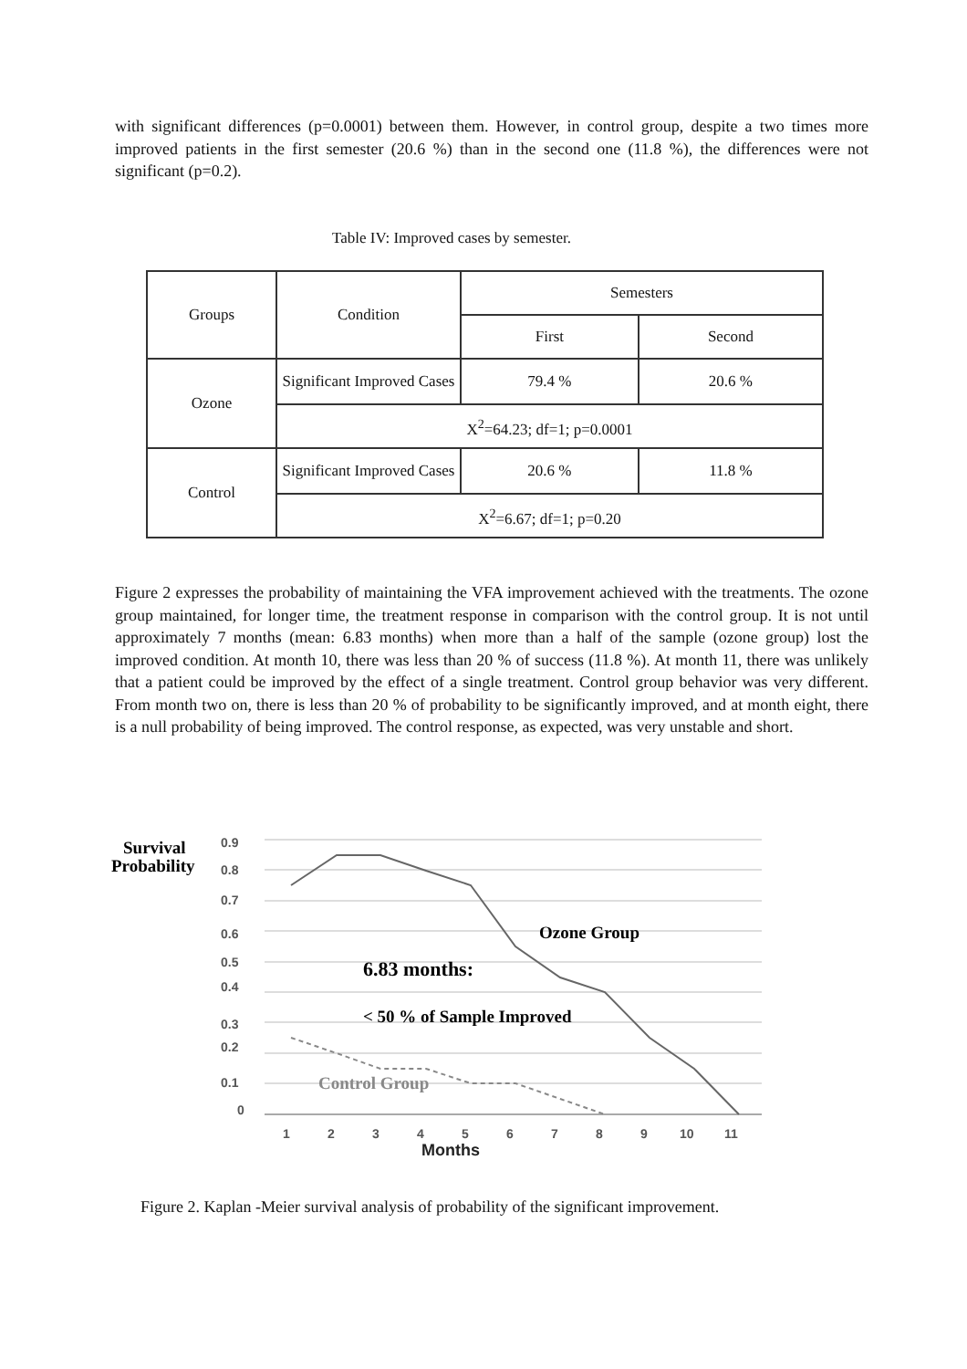with significant differences (p=0.0001) between them. However, in control group, despite a two times more improved patients in the first semester (20.6 %) than in the second one (11.8 %), the differences were not significant (p=0.2).
Table IV: Improved cases by semester.
| Groups | Condition | Semesters | |
| --- | --- | --- | --- |
| | | First | Second |
| Ozone | Significant Improved Cases | 79.4 % | 20.6 % |
| | X<sup>2</sup>=64.23; df=1; p=0.0001 | | |
| Control | Significant Improved Cases | 20.6 % | 11.8 % |
| | X<sup>2</sup>=6.67; df=1; p=0.20 | | |
Figure 2 expresses the probability of maintaining the VFA improvement achieved with the treatments. The ozone group maintained, for longer time, the treatment response in comparison with the control group. It is not until approximately 7 months (mean: 6.83 months) when more than a half of the sample (ozone group) lost the improved condition. At month 10, there was less than 20 % of success (11.8 %). At month 11, there was unlikely that a patient could be improved by the effect of a single treatment. Control group behavior was very different. From month two on, there is less than 20 % of probability to be significantly improved, and at month eight, there is a null probability of being improved. The control response, as expected, was very unstable and short.
0.9
0.8
0.7
0.6
0.5
0.4
0.3
0.2
0.1
0
1
2
3
4
5
6
7
8
9
10
11
Months
Survival
Probability
Ozone Group
6.83 months:
< 50 % of Sample Improved
Control Group
Figure 2. Kaplan -Meier survival analysis of probability of the significant improvement.